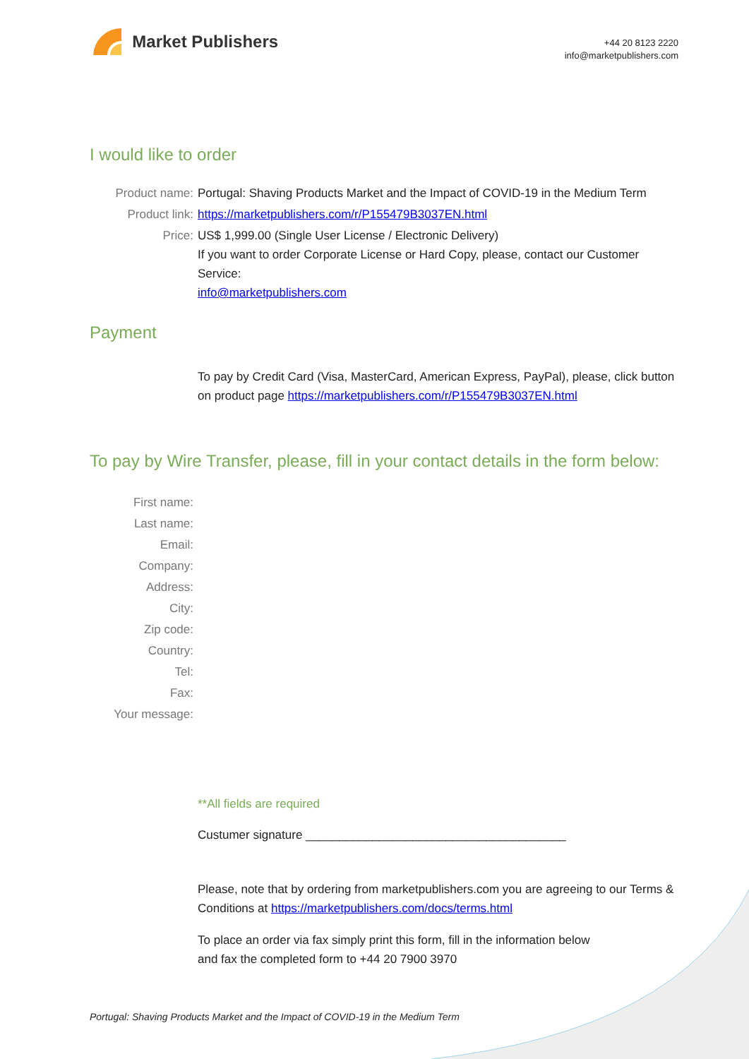Market Publishers
+44 20 8123 2220
info@marketpublishers.com
I would like to order
Product name: Portugal: Shaving Products Market and the Impact of COVID-19 in the Medium Term
Product link: https://marketpublishers.com/r/P155479B3037EN.html
Price: US$ 1,999.00 (Single User License / Electronic Delivery)
If you want to order Corporate License or Hard Copy, please, contact our Customer Service:
info@marketpublishers.com
Payment
To pay by Credit Card (Visa, MasterCard, American Express, PayPal), please, click button on product page https://marketpublishers.com/r/P155479B3037EN.html
To pay by Wire Transfer, please, fill in your contact details in the form below:
First name:
Last name:
Email:
Company:
Address:
City:
Zip code:
Country:
Tel:
Fax:
Your message:
**All fields are required
Custumer signature _______________________________________
Please, note that by ordering from marketpublishers.com you are agreeing to our Terms & Conditions at https://marketpublishers.com/docs/terms.html
To place an order via fax simply print this form, fill in the information below
and fax the completed form to +44 20 7900 3970
Portugal: Shaving Products Market and the Impact of COVID-19 in the Medium Term